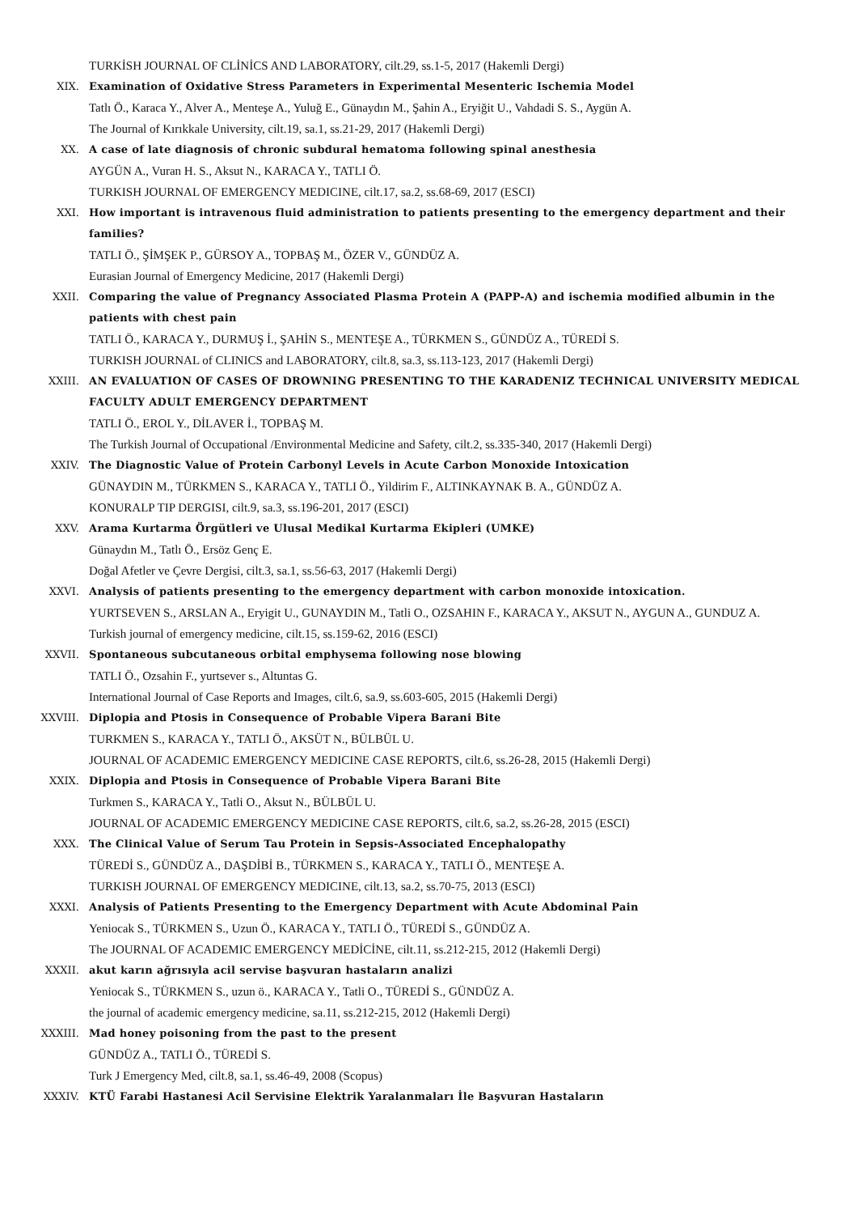TURKİSH JOURNAL OF CLİNİCS AND LABORATORY, cilt.29, ss.1-5, 2017 (Hakemli Dergi)
XIX. Examination of Oxidative Stress Parameters in Experimental Mesenteric Ischemia Model
Tatlı Ö., Karaca Y., Alver A., Menteşe A., Yuluğ E., Günaydın M., Şahin A., Eryiğit U., Vahdadi S. S., Aygün A.
The Journal of Kırıkkale University, cilt.19, sa.1, ss.21-29, 2017 (Hakemli Dergi)
XX. A case of late diagnosis of chronic subdural hematoma following spinal anesthesia
AYGÜN A., Vuran H. S., Aksut N., KARACA Y., TATLI Ö.
TURKISH JOURNAL OF EMERGENCY MEDICINE, cilt.17, sa.2, ss.68-69, 2017 (ESCI)
XXI. How important is intravenous fluid administration to patients presenting to the emergency department and their families?
TATLI Ö., ŞİMŞEK P., GÜRSOY A., TOPBAŞ M., ÖZER V., GÜNDÜZ A.
Eurasian Journal of Emergency Medicine, 2017 (Hakemli Dergi)
XXII. Comparing the value of Pregnancy Associated Plasma Protein A (PAPP-A) and ischemia modified albumin in the patients with chest pain
TATLI Ö., KARACA Y., DURMUŞ İ., ŞAHİN S., MENTEŞE A., TÜRKMEN S., GÜNDÜZ A., TÜREDİ S.
TURKISH JOURNAL of CLINICS and LABORATORY, cilt.8, sa.3, ss.113-123, 2017 (Hakemli Dergi)
XXIII. AN EVALUATION OF CASES OF DROWNING PRESENTING TO THE KARADENIZ TECHNICAL UNIVERSITY MEDICAL FACULTY ADULT EMERGENCY DEPARTMENT
TATLI Ö., EROL Y., DİLAVER İ., TOPBAŞ M.
The Turkish Journal of Occupational /Environmental Medicine and Safety, cilt.2, ss.335-340, 2017 (Hakemli Dergi)
XXIV. The Diagnostic Value of Protein Carbonyl Levels in Acute Carbon Monoxide Intoxication
GÜNAYDIN M., TÜRKMEN S., KARACA Y., TATLI Ö., Yildirim F., ALTINKAYNAK B. A., GÜNDÜZ A.
KONURALP TIP DERGISI, cilt.9, sa.3, ss.196-201, 2017 (ESCI)
XXV. Arama Kurtarma Örgütleri ve Ulusal Medikal Kurtarma Ekipleri (UMKE)
Günaydın M., Tatlı Ö., Ersöz Genç E.
Doğal Afetler ve Çevre Dergisi, cilt.3, sa.1, ss.56-63, 2017 (Hakemli Dergi)
XXVI. Analysis of patients presenting to the emergency department with carbon monoxide intoxication.
YURTSEVEN S., ARSLAN A., Eryigit U., GUNAYDIN M., Tatli O., OZSAHIN F., KARACA Y., AKSUT N., AYGUN A., GUNDUZ A.
Turkish journal of emergency medicine, cilt.15, ss.159-62, 2016 (ESCI)
XXVII. Spontaneous subcutaneous orbital emphysema following nose blowing
TATLI Ö., Ozsahin F., yurtsever s., Altuntas G.
International Journal of Case Reports and Images, cilt.6, sa.9, ss.603-605, 2015 (Hakemli Dergi)
XXVIII. Diplopia and Ptosis in Consequence of Probable Vipera Barani Bite
TURKMEN S., KARACA Y., TATLI Ö., AKSÜT N., BÜLBÜL U.
JOURNAL OF ACADEMIC EMERGENCY MEDICINE CASE REPORTS, cilt.6, ss.26-28, 2015 (Hakemli Dergi)
XXIX. Diplopia and Ptosis in Consequence of Probable Vipera Barani Bite
Turkmen S., KARACA Y., Tatli O., Aksut N., BÜLBÜL U.
JOURNAL OF ACADEMIC EMERGENCY MEDICINE CASE REPORTS, cilt.6, sa.2, ss.26-28, 2015 (ESCI)
XXX. The Clinical Value of Serum Tau Protein in Sepsis-Associated Encephalopathy
TÜREDİ S., GÜNDÜZ A., DAŞDİBİ B., TÜRKMEN S., KARACA Y., TATLI Ö., MENTEŞE A.
TURKISH JOURNAL OF EMERGENCY MEDICINE, cilt.13, sa.2, ss.70-75, 2013 (ESCI)
XXXI. Analysis of Patients Presenting to the Emergency Department with Acute Abdominal Pain
Yeniocak S., TÜRKMEN S., Uzun Ö., KARACA Y., TATLI Ö., TÜREDİ S., GÜNDÜZ A.
The JOURNAL OF ACADEMIC EMERGENCY MEDİCİNE, cilt.11, ss.212-215, 2012 (Hakemli Dergi)
XXXII. akut karın ağrısıyla acil servise başvuran hastaların analizi
Yeniocak S., TÜRKMEN S., uzun ö., KARACA Y., Tatli O., TÜREDİ S., GÜNDÜZ A.
the journal of academic emergency medicine, sa.11, ss.212-215, 2012 (Hakemli Dergi)
XXXIII. Mad honey poisoning from the past to the present
GÜNDÜZ A., TATLI Ö., TÜREDİ S.
Turk J Emergency Med, cilt.8, sa.1, ss.46-49, 2008 (Scopus)
XXXIV. KTÜ Farabi Hastanesi Acil Servisine Elektrik Yaralanmaları İle Başvuran Hastaların